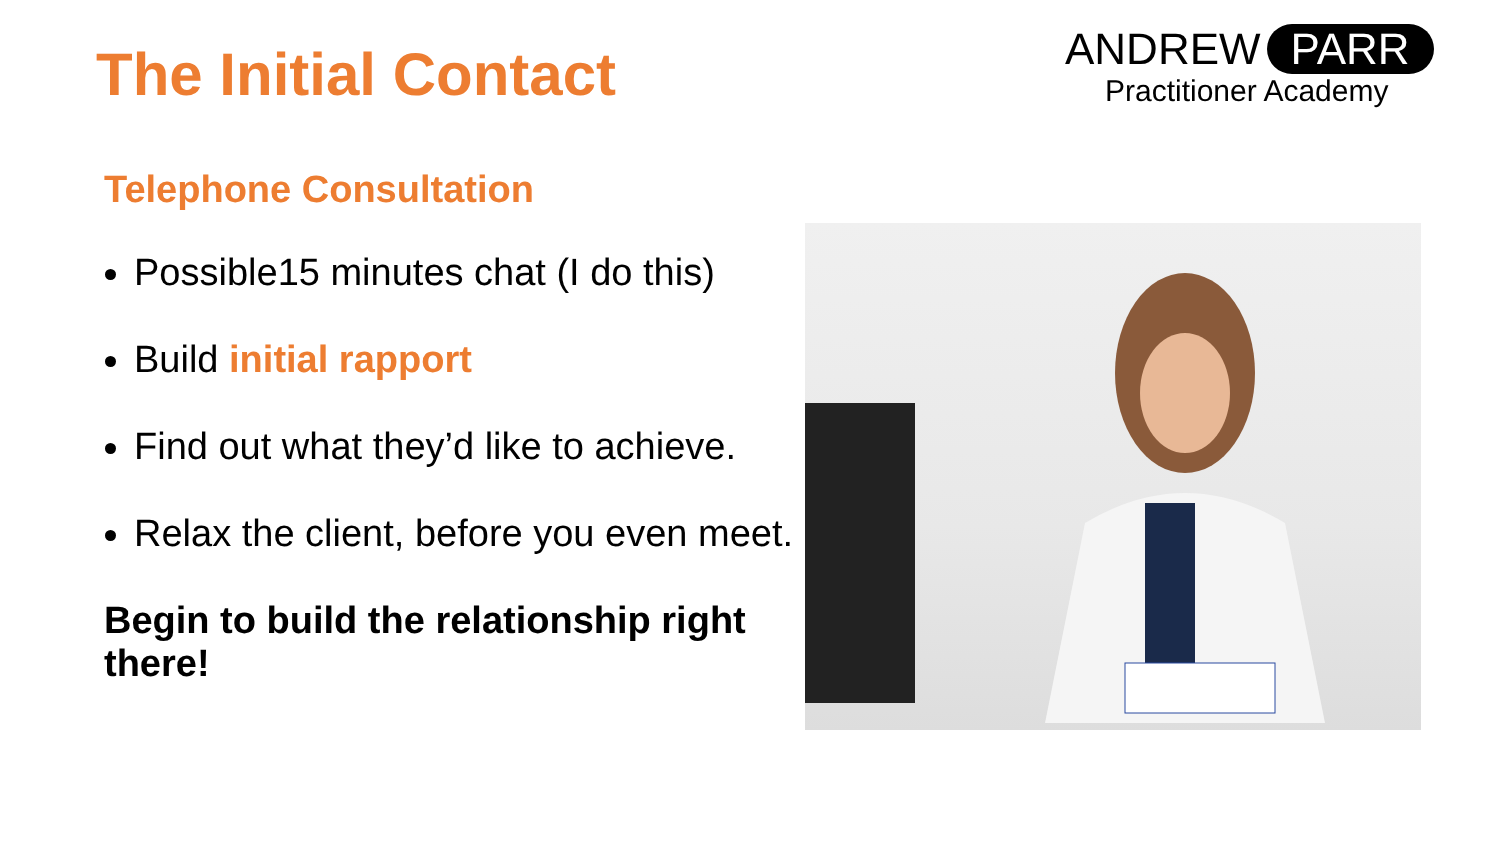The Initial Contact
ANDREW PARR
Practitioner Academy
Telephone Consultation
Possible15 minutes chat (I do this)
Build initial rapport
Find out what they’d like to achieve.
Relax the client, before you even meet.
Begin to build the relationship right there!